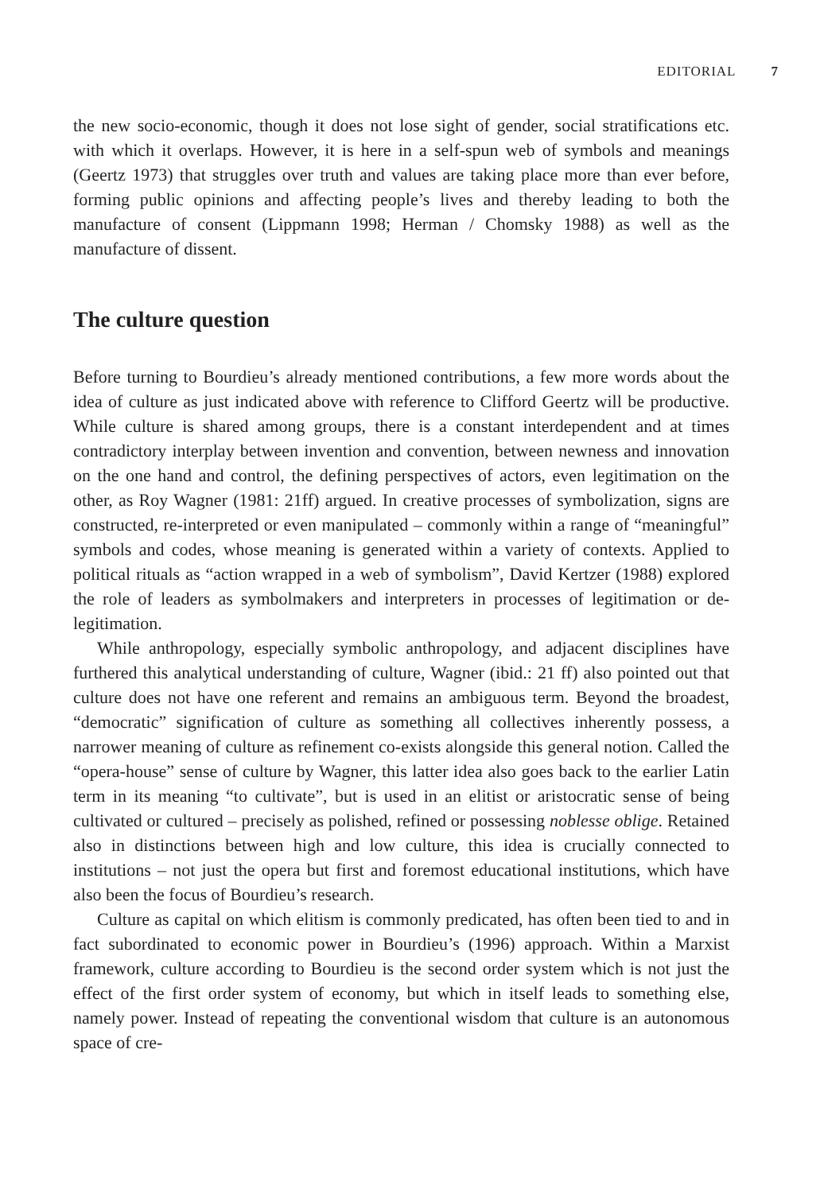EDITORIAL 7
the new socio-economic, though it does not lose sight of gender, social stratifications etc. with which it overlaps. However, it is here in a self-spun web of symbols and meanings (Geertz 1973) that struggles over truth and values are taking place more than ever before, forming public opinions and affecting people’s lives and thereby leading to both the manufacture of consent (Lippmann 1998; Herman / Chomsky 1988) as well as the manufacture of dissent.
The culture question
Before turning to Bourdieu’s already mentioned contributions, a few more words about the idea of culture as just indicated above with reference to Clifford Geertz will be productive. While culture is shared among groups, there is a constant interdependent and at times contradictory interplay between invention and convention, between newness and innovation on the one hand and control, the defining perspectives of actors, even legitimation on the other, as Roy Wagner (1981: 21ff) argued. In creative processes of symbolization, signs are constructed, re-interpreted or even manipulated – commonly within a range of “meaningful” symbols and codes, whose meaning is generated within a variety of contexts. Applied to political rituals as “action wrapped in a web of symbolism”, David Kertzer (1988) explored the role of leaders as symbolmakers and interpreters in processes of legitimation or de-legitimation.
While anthropology, especially symbolic anthropology, and adjacent disciplines have furthered this analytical understanding of culture, Wagner (ibid.: 21 ff) also pointed out that culture does not have one referent and remains an ambiguous term. Beyond the broadest, “democratic” signification of culture as something all collectives inherently possess, a narrower meaning of culture as refinement co-exists alongside this general notion. Called the “opera-house” sense of culture by Wagner, this latter idea also goes back to the earlier Latin term in its meaning “to cultivate”, but is used in an elitist or aristocratic sense of being cultivated or cultured – precisely as polished, refined or possessing noblesse oblige. Retained also in distinctions between high and low culture, this idea is crucially connected to institutions – not just the opera but first and foremost educational institutions, which have also been the focus of Bourdieu’s research.
Culture as capital on which elitism is commonly predicated, has often been tied to and in fact subordinated to economic power in Bourdieu’s (1996) approach. Within a Marxist framework, culture according to Bourdieu is the second order system which is not just the effect of the first order system of economy, but which in itself leads to something else, namely power. Instead of repeating the conventional wisdom that culture is an autonomous space of cre-